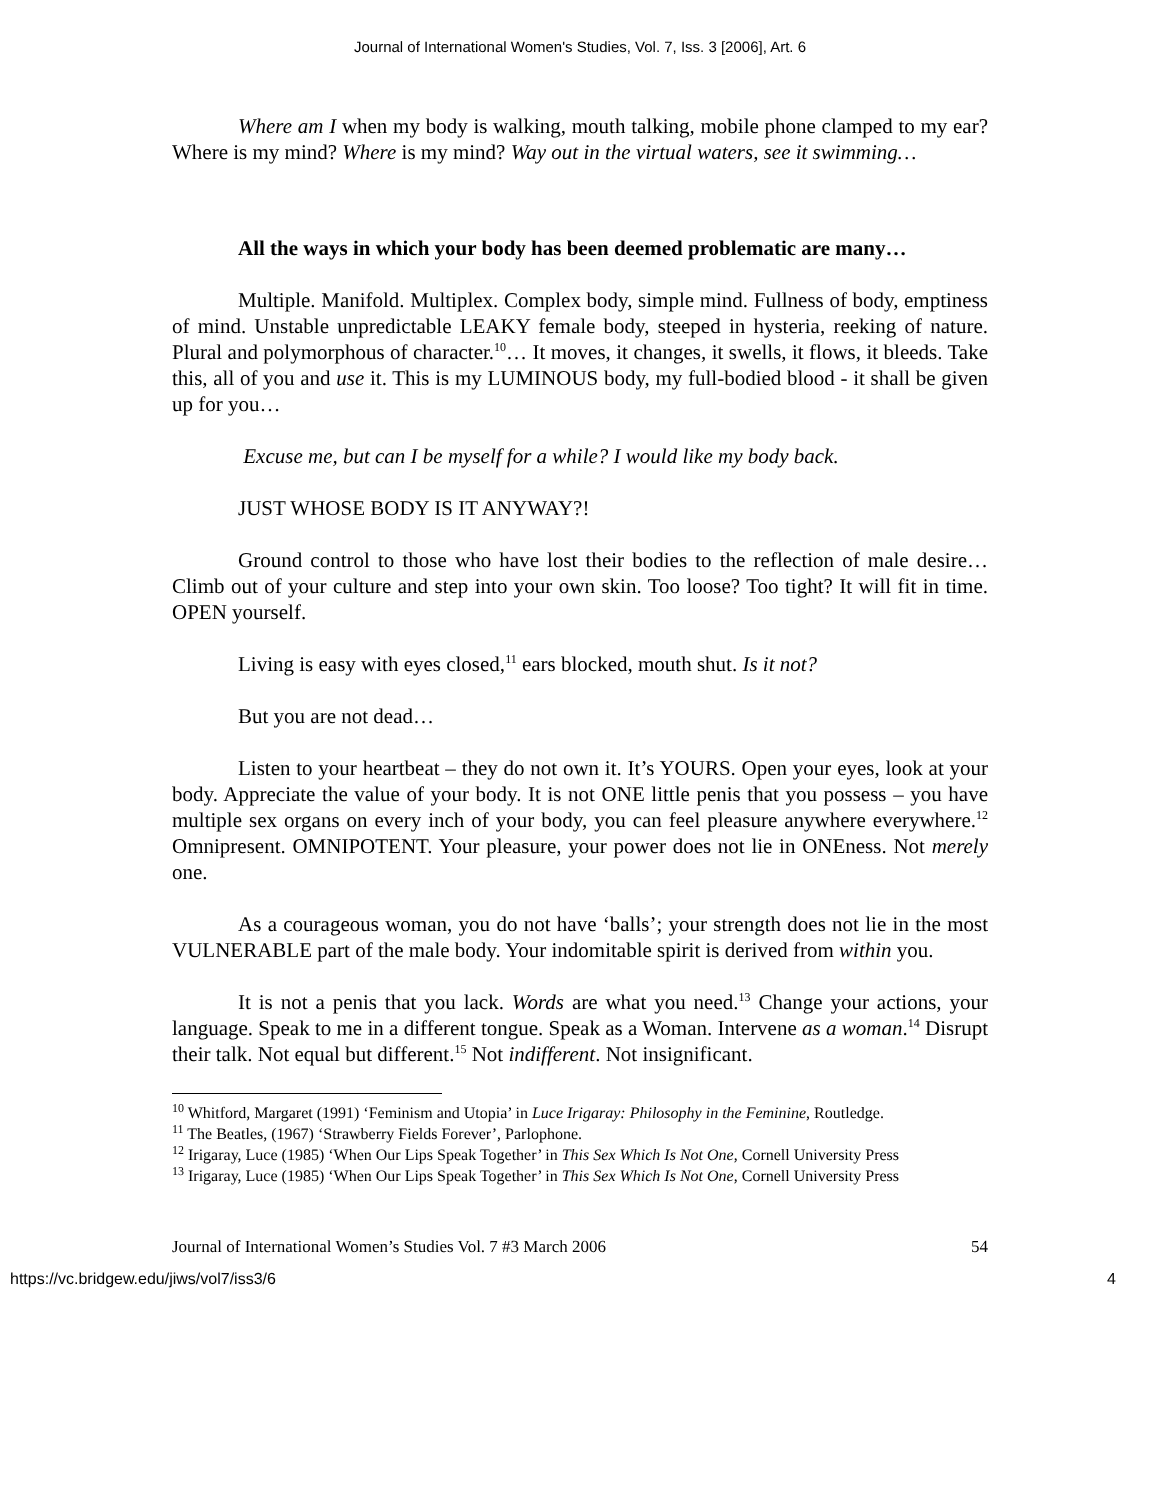Journal of International Women's Studies, Vol. 7, Iss. 3 [2006], Art. 6
Where am I when my body is walking, mouth talking, mobile phone clamped to my ear? Where is my mind? Where is my mind? Way out in the virtual waters, see it swimming…
All the ways in which your body has been deemed problematic are many…
Multiple. Manifold. Multiplex. Complex body, simple mind. Fullness of body, emptiness of mind. Unstable unpredictable LEAKY female body, steeped in hysteria, reeking of nature. Plural and polymorphous of character.<sup>10</sup>… It moves, it changes, it swells, it flows, it bleeds. Take this, all of you and use it. This is my LUMINOUS body, my full-bodied blood - it shall be given up for you…
Excuse me, but can I be myself for a while? I would like my body back.
JUST WHOSE BODY IS IT ANYWAY?!
Ground control to those who have lost their bodies to the reflection of male desire… Climb out of your culture and step into your own skin. Too loose? Too tight? It will fit in time. OPEN yourself.
Living is easy with eyes closed,<sup>11</sup> ears blocked, mouth shut. Is it not?
But you are not dead…
Listen to your heartbeat – they do not own it. It’s YOURS. Open your eyes, look at your body. Appreciate the value of your body. It is not ONE little penis that you possess – you have multiple sex organs on every inch of your body, you can feel pleasure anywhere everywhere.<sup>12</sup> Omnipresent. OMNIPOTENT. Your pleasure, your power does not lie in ONEness. Not merely one.
As a courageous woman, you do not have ‘balls’; your strength does not lie in the most VULNERABLE part of the male body. Your indomitable spirit is derived from within you.
It is not a penis that you lack. Words are what you need.<sup>13</sup> Change your actions, your language. Speak to me in a different tongue. Speak as a Woman. Intervene as a woman.<sup>14</sup> Disrupt their talk. Not equal but different.<sup>15</sup> Not indifferent. Not insignificant.
<sup>10</sup> Whitford, Margaret (1991) ‘Feminism and Utopia’ in Luce Irigaray: Philosophy in the Feminine, Routledge.
<sup>11</sup> The Beatles, (1967) ‘Strawberry Fields Forever’, Parlophone.
<sup>12</sup> Irigaray, Luce (1985) ‘When Our Lips Speak Together’ in This Sex Which Is Not One, Cornell University Press
<sup>13</sup> Irigaray, Luce (1985) ‘When Our Lips Speak Together’ in This Sex Which Is Not One, Cornell University Press
Journal of International Women’s Studies Vol. 7 #3 March 2006 54
https://vc.bridgew.edu/jiws/vol7/iss3/6 4